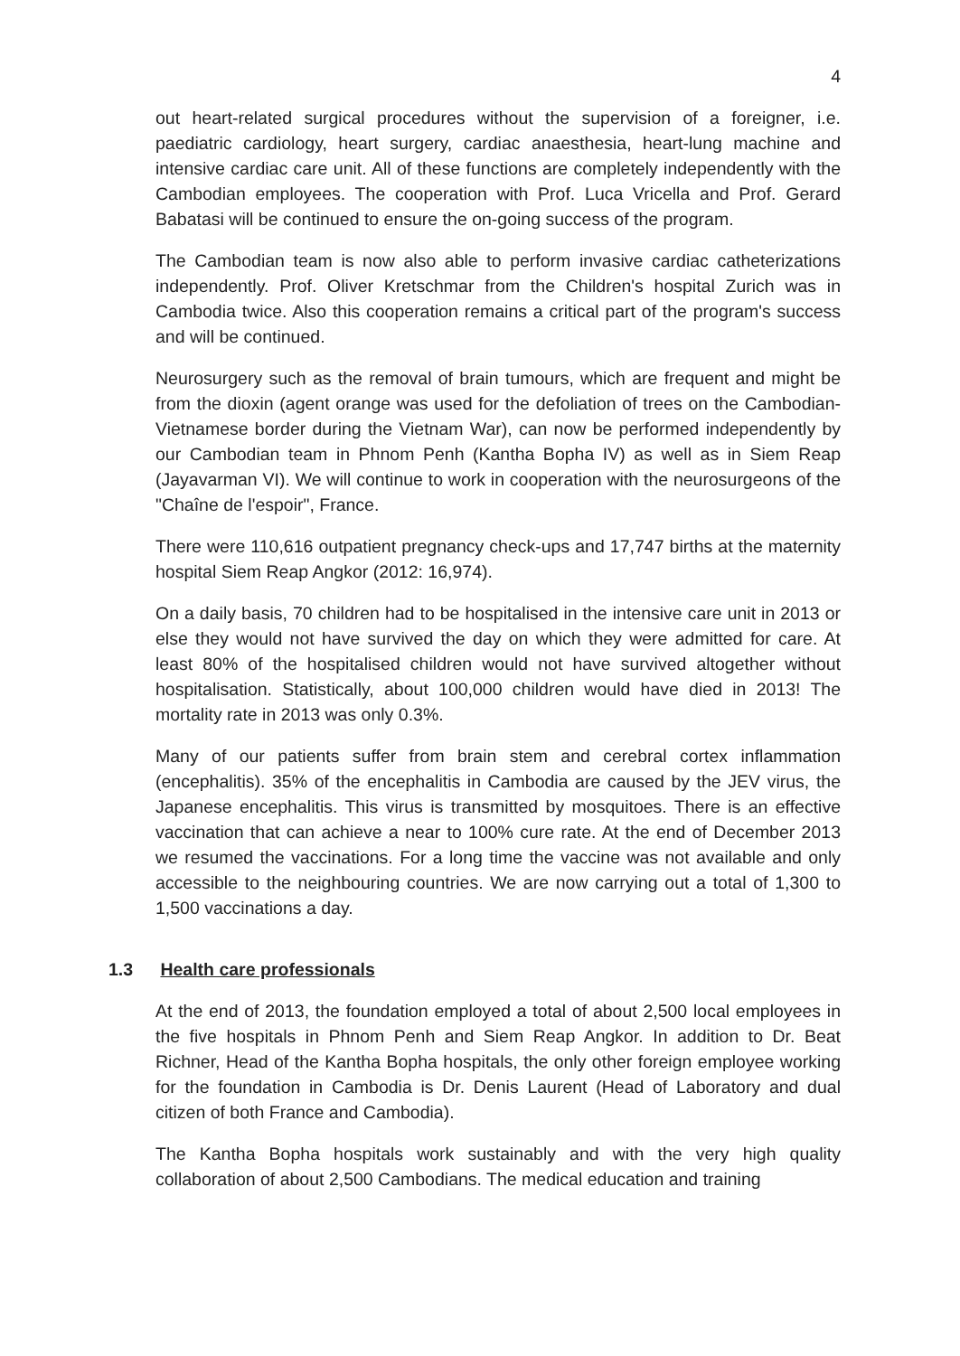4
out heart-related surgical procedures without the supervision of a foreigner, i.e. paediatric cardiology, heart surgery, cardiac anaesthesia, heart-lung machine and intensive cardiac care unit. All of these functions are completely independently with the Cambodian employees. The cooperation with Prof. Luca Vricella and Prof. Gerard Babatasi will be continued to ensure the on-going success of the program.
The Cambodian team is now also able to perform invasive cardiac catheterizations independently. Prof. Oliver Kretschmar from the Children's hospital Zurich was in Cambodia twice. Also this cooperation remains a critical part of the program's success and will be continued.
Neurosurgery such as the removal of brain tumours, which are frequent and might be from the dioxin (agent orange was used for the defoliation of trees on the Cambodian-Vietnamese border during the Vietnam War), can now be performed independently by our Cambodian team in Phnom Penh (Kantha Bopha IV) as well as in Siem Reap (Jayavarman VI). We will continue to work in cooperation with the neurosurgeons of the "Chaîne de l'espoir", France.
There were 110,616 outpatient pregnancy check-ups and 17,747 births at the maternity hospital Siem Reap Angkor (2012: 16,974).
On a daily basis, 70 children had to be hospitalised in the intensive care unit in 2013 or else they would not have survived the day on which they were admitted for care. At least 80% of the hospitalised children would not have survived altogether without hospitalisation. Statistically, about 100,000 children would have died in 2013! The mortality rate in 2013 was only 0.3%.
Many of our patients suffer from brain stem and cerebral cortex inflammation (encephalitis). 35% of the encephalitis in Cambodia are caused by the JEV virus, the Japanese encephalitis. This virus is transmitted by mosquitoes. There is an effective vaccination that can achieve a near to 100% cure rate. At the end of December 2013 we resumed the vaccinations. For a long time the vaccine was not available and only accessible to the neighbouring countries. We are now carrying out a total of 1,300 to 1,500 vaccinations a day.
1.3 Health care professionals
At the end of 2013, the foundation employed a total of about 2,500 local employees in the five hospitals in Phnom Penh and Siem Reap Angkor. In addition to Dr. Beat Richner, Head of the Kantha Bopha hospitals, the only other foreign employee working for the foundation in Cambodia is Dr. Denis Laurent (Head of Laboratory and dual citizen of both France and Cambodia).
The Kantha Bopha hospitals work sustainably and with the very high quality collaboration of about 2,500 Cambodians. The medical education and training